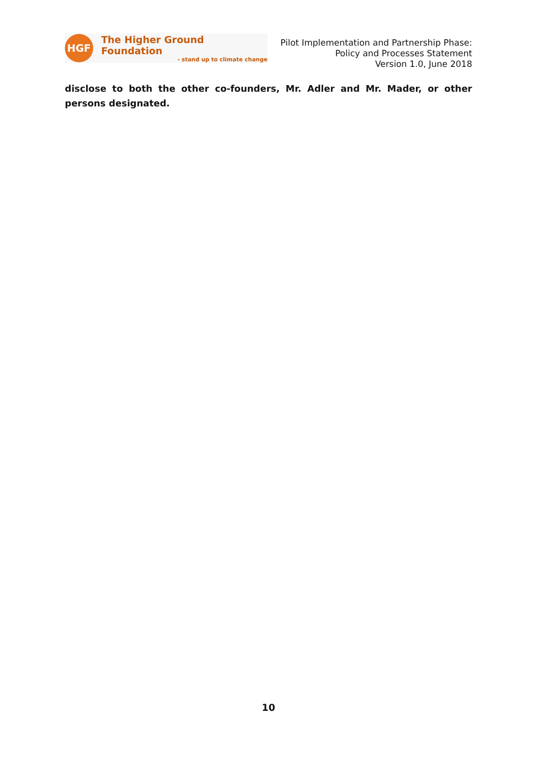HGF
The Higher Ground Foundation
- stand up to climate change
Pilot Implementation and Partnership Phase:
Policy and Processes Statement
Version 1.0, June 2018
disclose to both the other co-founders, Mr. Adler and Mr. Mader, or other persons designated.
10